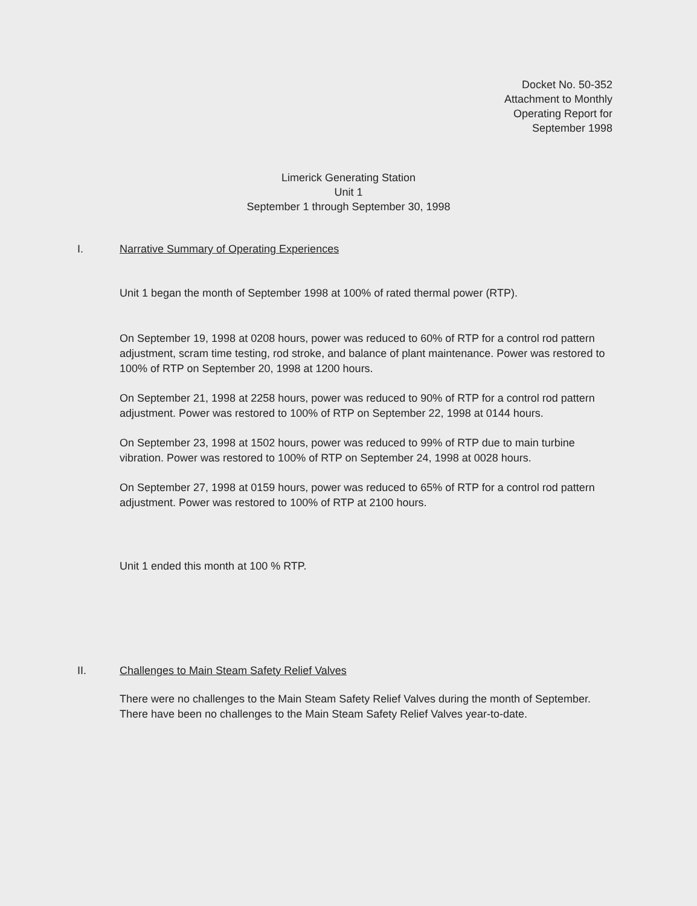Docket No. 50-352
Attachment to Monthly
Operating Report for
September 1998
Limerick Generating Station
Unit 1
September 1 through September 30, 1998
I. Narrative Summary of Operating Experiences
Unit 1 began the month of September 1998 at 100% of rated thermal power (RTP).
On September 19, 1998 at 0208 hours, power was reduced to 60% of RTP for a control rod pattern adjustment, scram time testing, rod stroke, and balance of plant maintenance. Power was restored to 100% of RTP on September 20, 1998 at 1200 hours.
On September 21, 1998 at 2258 hours, power was reduced to 90% of RTP for a control rod pattern adjustment. Power was restored to 100% of RTP on September 22, 1998 at 0144 hours.
On September 23, 1998 at 1502 hours, power was reduced to 99% of RTP due to main turbine vibration. Power was restored to 100% of RTP on September 24, 1998 at 0028 hours.
On September 27, 1998 at 0159 hours, power was reduced to 65% of RTP for a control rod pattern adjustment. Power was restored to 100% of RTP at 2100 hours.
Unit 1 ended this month at 100 % RTP.
II. Challenges to Main Steam Safety Relief Valves
There were no challenges to the Main Steam Safety Relief Valves during the month of September. There have been no challenges to the Main Steam Safety Relief Valves year-to-date.